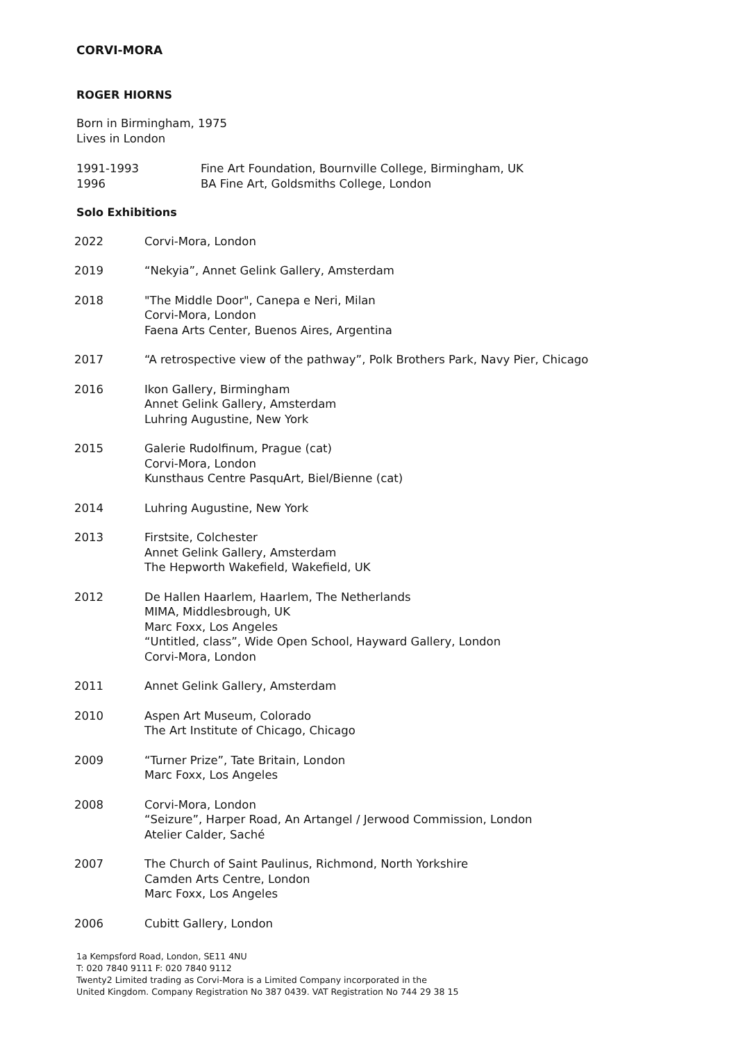CORVI-MORA
ROGER HIORNS
Born in Birmingham, 1975
Lives in London
| 1991-1993 | Fine Art Foundation, Bournville College, Birmingham, UK |
| 1996 | BA Fine Art, Goldsmiths College, London |
Solo Exhibitions
| 2022 | Corvi-Mora, London |
| 2019 | “Nekyia”, Annet Gelink Gallery, Amsterdam |
| 2018 | "The Middle Door", Canepa e Neri, Milan Corvi-Mora, London Faena Arts Center, Buenos Aires, Argentina |
| 2017 | “A retrospective view of the pathway”, Polk Brothers Park, Navy Pier, Chicago |
| 2016 | Ikon Gallery, Birmingham Annet Gelink Gallery, Amsterdam Luhring Augustine, New York |
| 2015 | Galerie Rudolfinum, Prague (cat) Corvi-Mora, London Kunsthaus Centre PasquArt, Biel/Bienne (cat) |
| 2014 | Luhring Augustine, New York |
| 2013 | Firstsite, Colchester Annet Gelink Gallery, Amsterdam The Hepworth Wakefield, Wakefield, UK |
| 2012 | De Hallen Haarlem, Haarlem, The Netherlands MIMA, Middlesbrough, UK Marc Foxx, Los Angeles “Untitled, class”, Wide Open School, Hayward Gallery, London Corvi-Mora, London |
| 2011 | Annet Gelink Gallery, Amsterdam |
| 2010 | Aspen Art Museum, Colorado The Art Institute of Chicago, Chicago |
| 2009 | “Turner Prize”, Tate Britain, London Marc Foxx, Los Angeles |
| 2008 | Corvi-Mora, London “Seizure”, Harper Road, An Artangel / Jerwood Commission, London Atelier Calder, Saché |
| 2007 | The Church of Saint Paulinus, Richmond, North Yorkshire Camden Arts Centre, London Marc Foxx, Los Angeles |
| 2006 | Cubitt Gallery, London |
1a Kempsford Road, London, SE11 4NU
T: 020 7840 9111 F: 020 7840 9112
Twenty2 Limited trading as Corvi-Mora is a Limited Company incorporated in the
United Kingdom. Company Registration No 387 0439. VAT Registration No 744 29 38 15